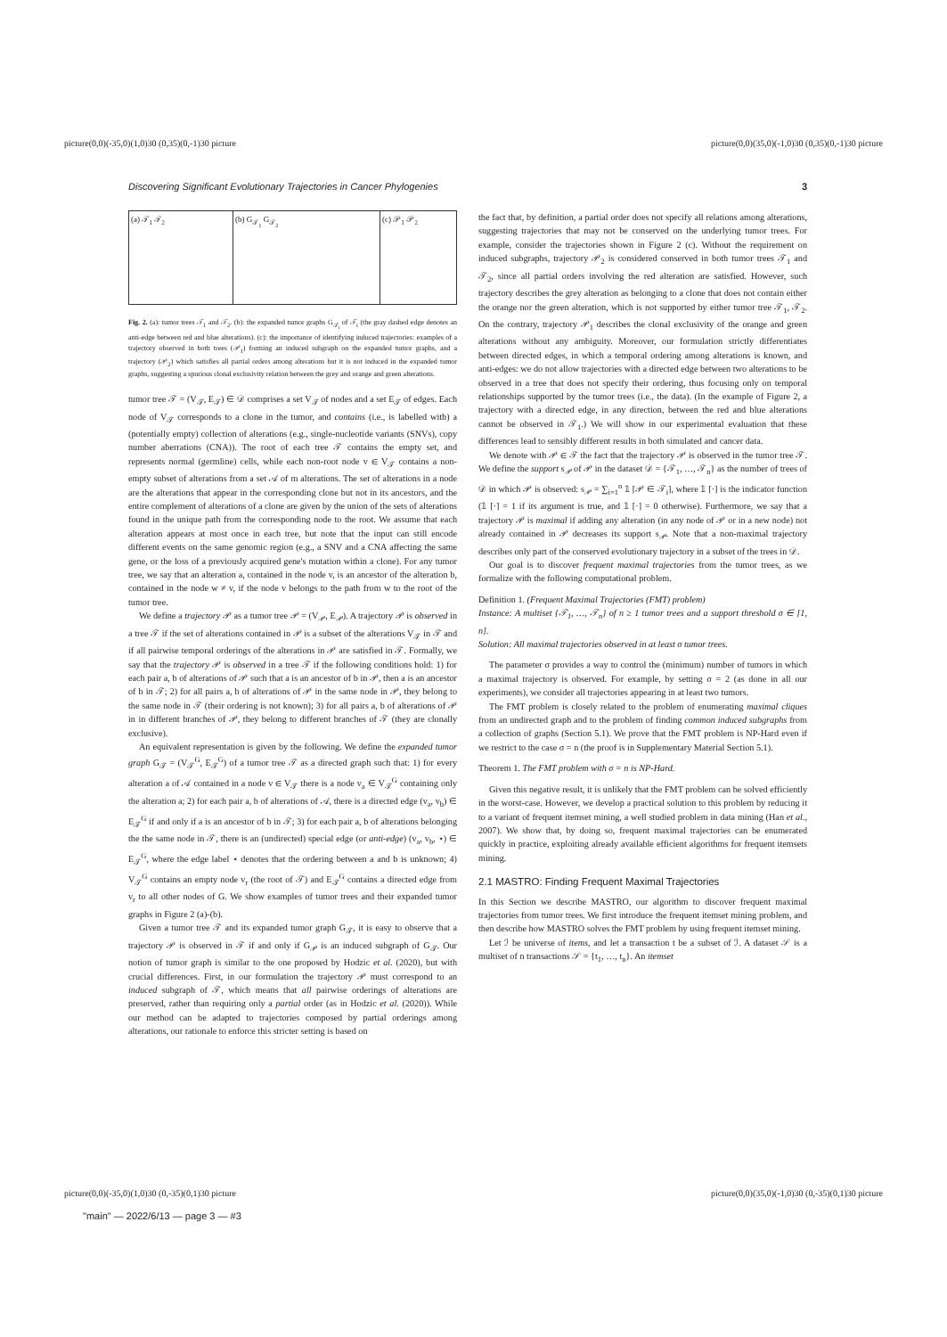picture(0,0)(-35,0)(1,0)30 (0,35)(0,-1)30 picture
picture(0,0)(35,0)(-1,0)30 (0,35)(0,-1)30 picture
Discovering Significant Evolutionary Trajectories in Cancer Phylogenies 3
(a) 𝒯<sub>1</sub> 𝒯<sub>2</sub> (b) G<sub>𝒯<sub>1</sub></sub> G<sub>𝒯<sub>2</sub></sub> (c) 𝒫<sub>1</sub> 𝒫<sub>2</sub>
Fig. 2. (a): tumor trees 𝒯<sub>1</sub> and 𝒯<sub>2</sub>. (b): the expanded tumor graphs G<sub>𝒯<sub>i</sub></sub> of 𝒯<sub>i</sub> (the gray dashed edge denotes an anti-edge between red and blue alterations). (c): the importance of identifying induced trajectories: examples of a trajectory observed in both trees (𝒫<sub>1</sub>) forming an induced subgraph on the expanded tumor graphs, and a trajectory (𝒫<sub>2</sub>) which satisfies all partial orders among alterations but it is not induced in the expanded tumor graphs, suggesting a spurious clonal exclusivity relation between the grey and orange and green alterations.
tumor tree 𝒯 = (V<sub>𝒯</sub>, E<sub>𝒯</sub>) ∈ 𝒟 comprises a set V<sub>𝒯</sub> of nodes and a set E<sub>𝒯</sub> of edges. Each node of V<sub>𝒯</sub> corresponds to a clone in the tumor, and contains (i.e., is labelled with) a (potentially empty) collection of alterations (e.g., single-nucleotide variants (SNVs), copy number aberrations (CNA)). The root of each tree 𝒯 contains the empty set, and represents normal (germline) cells, while each non-root node v ∈ V<sub>𝒯</sub> contains a non-empty subset of alterations from a set 𝒜 of m alterations. The set of alterations in a node are the alterations that appear in the corresponding clone but not in its ancestors, and the entire complement of alterations of a clone are given by the union of the sets of alterations found in the unique path from the corresponding node to the root. We assume that each alteration appears at most once in each tree, but note that the input can still encode different events on the same genomic region (e.g., a SNV and a CNA affecting the same gene, or the loss of a previously acquired gene's mutation within a clone). For any tumor tree, we say that an alteration a, contained in the node v, is an ancestor of the alteration b, contained in the node w ≠ v, if the node v belongs to the path from w to the root of the tumor tree.
We define a trajectory 𝒫 as a tumor tree 𝒫 = (V<sub>𝒫</sub>, E<sub>𝒫</sub>). A trajectory 𝒫 is observed in a tree 𝒯 if the set of alterations contained in 𝒫 is a subset of the alterations V<sub>𝒯</sub> in 𝒯 and if all pairwise temporal orderings of the alterations in 𝒫 are satisfied in 𝒯. Formally, we say that the trajectory 𝒫 is observed in a tree 𝒯 if the following conditions hold: 1) for each pair a, b of alterations of 𝒫 such that a is an ancestor of b in 𝒫, then a is an ancestor of b in 𝒯; 2) for all pairs a, b of alterations of 𝒫 in the same node in 𝒫, they belong to the same node in 𝒯 (their ordering is not known); 3) for all pairs a, b of alterations of 𝒫 in in different branches of 𝒫, they belong to different branches of 𝒯 (they are clonally exclusive).
An equivalent representation is given by the following. We define the expanded tumor graph G<sub>𝒯</sub> = (V<sub>𝒯</sub><sup>G</sup>, E<sub>𝒯</sub><sup>G</sup>) of a tumor tree 𝒯 as a directed graph such that: 1) for every alteration a of 𝒜 contained in a node v ∈ V<sub>𝒯</sub> there is a node v<sub>a</sub> ∈ V<sub>𝒯</sub><sup>G</sup> containing only the alteration a; 2) for each pair a, b of alterations of 𝒜, there is a directed edge (v<sub>a</sub>, v<sub>b</sub>) ∈ E<sub>𝒯</sub><sup>G</sup> if and only if a is an ancestor of b in 𝒯; 3) for each pair a, b of alterations belonging the the same node in 𝒯, there is an (undirected) special edge (or anti-edge) (v<sub>a</sub>, v<sub>b</sub>, ⋆) ∈ E<sub>𝒯</sub><sup>G</sup>, where the edge label ⋆ denotes that the ordering between a and b is unknown; 4) V<sub>𝒯</sub><sup>G</sup> contains an empty node v<sub>r</sub> (the root of 𝒯) and E<sub>𝒯</sub><sup>G</sup> contains a directed edge from v<sub>r</sub> to all other nodes of G. We show examples of tumor trees and their expanded tumor graphs in Figure 2 (a)-(b).
Given a tumor tree 𝒯 and its expanded tumor graph G<sub>𝒯</sub>, it is easy to observe that a trajectory 𝒫 is observed in 𝒯 if and only if G<sub>𝒫</sub> is an induced subgraph of G<sub>𝒯</sub>. Our notion of tumor graph is similar to the one proposed by Hodzic et al. (2020), but with crucial differences. First, in our formulation the trajectory 𝒫 must correspond to an induced subgraph of 𝒯, which means that all pairwise orderings of alterations are preserved, rather than requiring only a partial order (as in Hodzic et al. (2020)). While our method can be adapted to trajectories composed by partial orderings among alterations, our rationale to enforce this stricter setting is based on
the fact that, by definition, a partial order does not specify all relations among alterations, suggesting trajectories that may not be conserved on the underlying tumor trees. For example, consider the trajectories shown in Figure 2 (c). Without the requirement on induced subgraphs, trajectory 𝒫<sub>2</sub> is considered conserved in both tumor trees 𝒯<sub>1</sub> and 𝒯<sub>2</sub>, since all partial orders involving the red alteration are satisfied. However, such trajectory describes the grey alteration as belonging to a clone that does not contain either the orange nor the green alteration, which is not supported by either tumor tree 𝒯<sub>1</sub>, 𝒯<sub>2</sub>. On the contrary, trajectory 𝒫<sub>1</sub> describes the clonal exclusivity of the orange and green alterations without any ambiguity. Moreover, our formulation strictly differentiates between directed edges, in which a temporal ordering among alterations is known, and anti-edges: we do not allow trajectories with a directed edge between two alterations to be observed in a tree that does not specify their ordering, thus focusing only on temporal relationships supported by the tumor trees (i.e., the data). (In the example of Figure 2, a trajectory with a directed edge, in any direction, between the red and blue alterations cannot be observed in 𝒯<sub>1</sub>.) We will show in our experimental evaluation that these differences lead to sensibly different results in both simulated and cancer data.
We denote with 𝒫 ∈ 𝒯 the fact that the trajectory 𝒫 is observed in the tumor tree 𝒯. We define the support s<sub>𝒫</sub> of 𝒫 in the dataset 𝒟 = {𝒯<sub>1</sub>, …, 𝒯<sub>n</sub>} as the number of trees of 𝒟 in which 𝒫 is observed: s<sub>𝒫</sub> = ∑<sub>i=1</sub><sup>n</sup> 𝟙 [𝒫 ∈ 𝒯<sub>i</sub>], where 𝟙 [·] is the indicator function (𝟙 [·] = 1 if its argument is true, and 𝟙 [·] = 0 otherwise). Furthermore, we say that a trajectory 𝒫 is maximal if adding any alteration (in any node of 𝒫 or in a new node) not already contained in 𝒫 decreases its support s<sub>𝒫</sub>. Note that a non-maximal trajectory describes only part of the conserved evolutionary trajectory in a subset of the trees in 𝒟.
Our goal is to discover frequent maximal trajectories from the tumor trees, as we formalize with the following computational problem.
Definition 1. (Frequent Maximal Trajectories (FMT) problem)
Instance: A multiset {𝒯<sub>1</sub>, …, 𝒯<sub>n</sub>} of n ≥ 1 tumor trees and a support threshold σ ∈ [1, n].
Solution: All maximal trajectories observed in at least σ tumor trees.
The parameter σ provides a way to control the (minimum) number of tumors in which a maximal trajectory is observed. For example, by setting σ = 2 (as done in all our experiments), we consider all trajectories appearing in at least two tumors.
The FMT problem is closely related to the problem of enumerating maximal cliques from an undirected graph and to the problem of finding common induced subgraphs from a collection of graphs (Section 5.1). We prove that the FMT problem is NP-Hard even if we restrict to the case σ = n (the proof is in Supplementary Material Section 5.1).
Theorem 1. The FMT problem with σ = n is NP-Hard.
Given this negative result, it is unlikely that the FMT problem can be solved efficiently in the worst-case. However, we develop a practical solution to this problem by reducing it to a variant of frequent itemset mining, a well studied problem in data mining (Han et al., 2007). We show that, by doing so, frequent maximal trajectories can be enumerated quickly in practice, exploiting already available efficient algorithms for frequent itemsets mining.
2.1 MASTRO: Finding Frequent Maximal Trajectories
In this Section we describe MASTRO, our algorithm to discover frequent maximal trajectories from tumor trees. We first introduce the frequent itemset mining problem, and then describe how MASTRO solves the FMT problem by using frequent itemset mining.
Let ℐ be universe of items, and let a transaction t be a subset of ℐ. A dataset 𝒮 is a multiset of n transactions 𝒮 = {t<sub>1</sub>, …, t<sub>n</sub>}. An itemset
picture(0,0)(-35,0)(1,0)30 (0,-35)(0,1)30 picture
picture(0,0)(35,0)(-1,0)30 (0,-35)(0,1)30 picture
"main" — 2022/6/13 — page 3 — #3